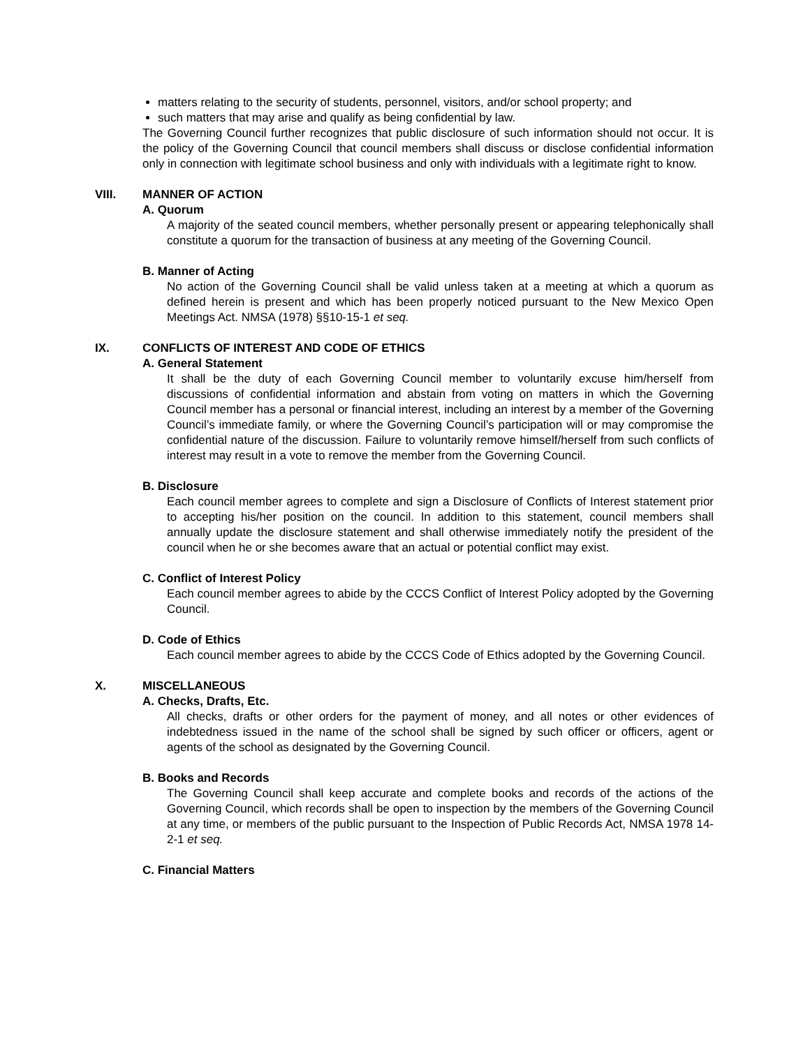matters relating to the security of students, personnel, visitors, and/or school property; and
such matters that may arise and qualify as being confidential by law.
The Governing Council further recognizes that public disclosure of such information should not occur. It is the policy of the Governing Council that council members shall discuss or disclose confidential information only in connection with legitimate school business and only with individuals with a legitimate right to know.
VIII. MANNER OF ACTION
A. Quorum
A majority of the seated council members, whether personally present or appearing telephonically shall constitute a quorum for the transaction of business at any meeting of the Governing Council.
B. Manner of Acting
No action of the Governing Council shall be valid unless taken at a meeting at which a quorum as defined herein is present and which has been properly noticed pursuant to the New Mexico Open Meetings Act. NMSA (1978) §§10-15-1 et seq.
IX. CONFLICTS OF INTEREST AND CODE OF ETHICS
A. General Statement
It shall be the duty of each Governing Council member to voluntarily excuse him/herself from discussions of confidential information and abstain from voting on matters in which the Governing Council member has a personal or financial interest, including an interest by a member of the Governing Council’s immediate family, or where the Governing Council’s participation will or may compromise the confidential nature of the discussion. Failure to voluntarily remove himself/herself from such conflicts of interest may result in a vote to remove the member from the Governing Council.
B. Disclosure
Each council member agrees to complete and sign a Disclosure of Conflicts of Interest statement prior to accepting his/her position on the council. In addition to this statement, council members shall annually update the disclosure statement and shall otherwise immediately notify the president of the council when he or she becomes aware that an actual or potential conflict may exist.
C. Conflict of Interest Policy
Each council member agrees to abide by the CCCS Conflict of Interest Policy adopted by the Governing Council.
D. Code of Ethics
Each council member agrees to abide by the CCCS Code of Ethics adopted by the Governing Council.
X. MISCELLANEOUS
A. Checks, Drafts, Etc.
All checks, drafts or other orders for the payment of money, and all notes or other evidences of indebtedness issued in the name of the school shall be signed by such officer or officers, agent or agents of the school as designated by the Governing Council.
B. Books and Records
The Governing Council shall keep accurate and complete books and records of the actions of the Governing Council, which records shall be open to inspection by the members of the Governing Council at any time, or members of the public pursuant to the Inspection of Public Records Act, NMSA 1978 14-2-1 et seq.
C. Financial Matters